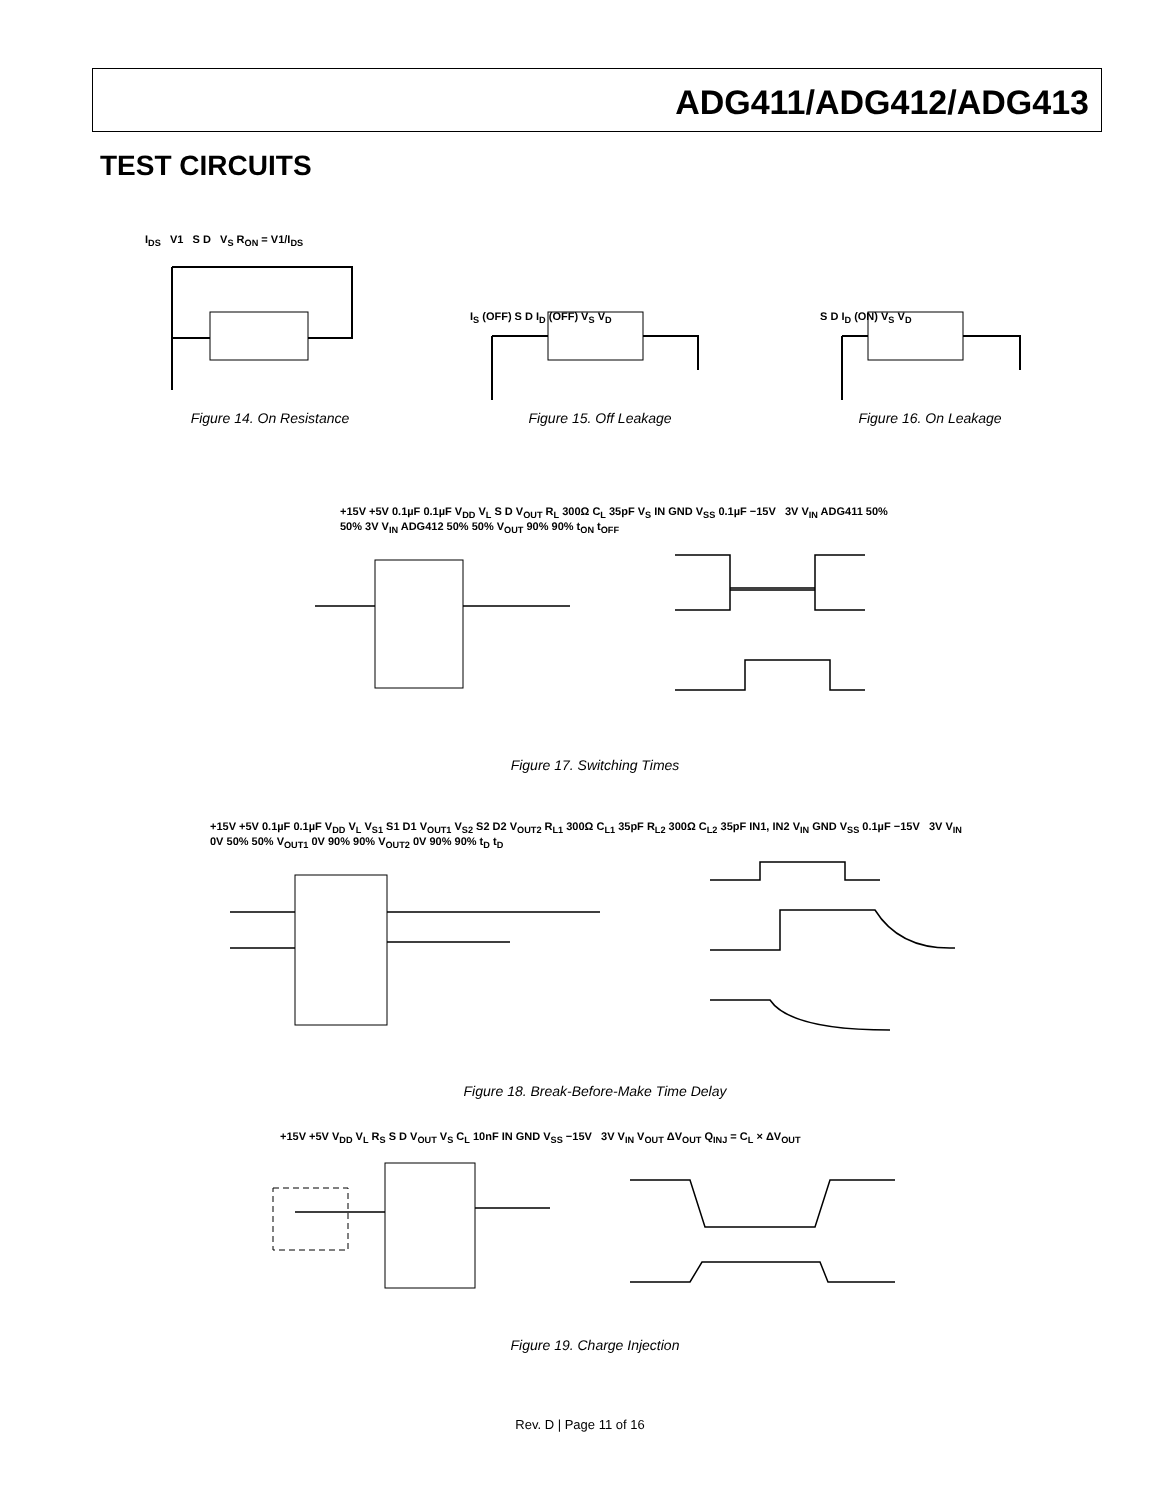ADG411/ADG412/ADG413
TEST CIRCUITS
I<sub>DS</sub> V1 S D V<sub>S</sub> R<sub>ON</sub> = V1/I<sub>DS</sub>
Figure 14. On Resistance
I<sub>S</sub> (OFF) S D I<sub>D</sub> (OFF) V<sub>S</sub> V<sub>D</sub>
Figure 15. Off Leakage
S D I<sub>D</sub> (ON) V<sub>S</sub> V<sub>D</sub>
Figure 16. On Leakage
+15V +5V 0.1µF 0.1µF V<sub>DD</sub> V<sub>L</sub> S D V<sub>OUT</sub> R<sub>L</sub> 300Ω C<sub>L</sub> 35pF V<sub>S</sub> IN GND V<sub>SS</sub> 0.1µF −15V 3V V<sub>IN</sub> ADG411 50% 50% 3V V<sub>IN</sub> ADG412 50% 50% V<sub>OUT</sub> 90% 90% t<sub>ON</sub> t<sub>OFF</sub>
Figure 17. Switching Times
+15V +5V 0.1µF 0.1µF V<sub>DD</sub> V<sub>L</sub> V<sub>S1</sub> S1 D1 V<sub>OUT1</sub> V<sub>S2</sub> S2 D2 V<sub>OUT2</sub> R<sub>L1</sub> 300Ω C<sub>L1</sub> 35pF R<sub>L2</sub> 300Ω C<sub>L2</sub> 35pF IN1, IN2 V<sub>IN</sub> GND V<sub>SS</sub> 0.1µF −15V 3V V<sub>IN</sub> 0V 50% 50% V<sub>OUT1</sub> 0V 90% 90% V<sub>OUT2</sub> 0V 90% 90% t<sub>D</sub> t<sub>D</sub>
Figure 18. Break-Before-Make Time Delay
+15V +5V V<sub>DD</sub> V<sub>L</sub> R<sub>S</sub> S D V<sub>OUT</sub> V<sub>S</sub> C<sub>L</sub> 10nF IN GND V<sub>SS</sub> −15V 3V V<sub>IN</sub> V<sub>OUT</sub> ΔV<sub>OUT</sub> Q<sub>INJ</sub> = C<sub>L</sub> × ΔV<sub>OUT</sub>
Figure 19. Charge Injection
Rev. D | Page 11 of 16